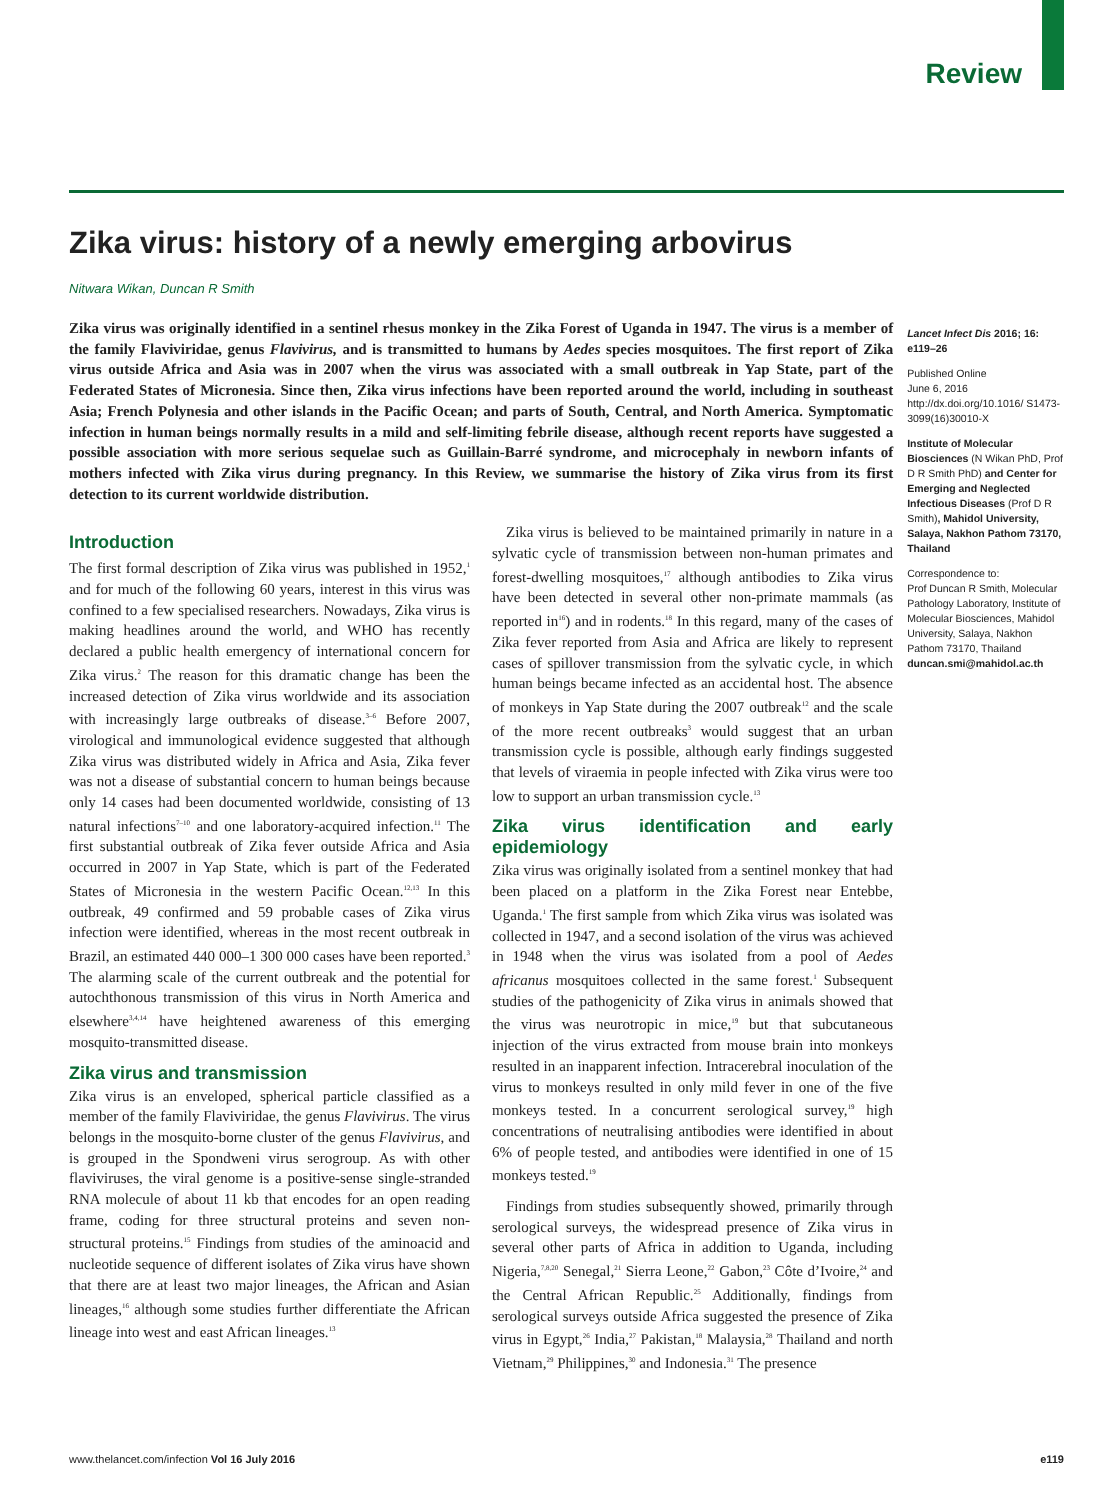Review
Zika virus: history of a newly emerging arbovirus
Nitwara Wikan, Duncan R Smith
Zika virus was originally identified in a sentinel rhesus monkey in the Zika Forest of Uganda in 1947. The virus is a member of the family Flaviviridae, genus Flavivirus, and is transmitted to humans by Aedes species mosquitoes. The first report of Zika virus outside Africa and Asia was in 2007 when the virus was associated with a small outbreak in Yap State, part of the Federated States of Micronesia. Since then, Zika virus infections have been reported around the world, including in southeast Asia; French Polynesia and other islands in the Pacific Ocean; and parts of South, Central, and North America. Symptomatic infection in human beings normally results in a mild and self-limiting febrile disease, although recent reports have suggested a possible association with more serious sequelae such as Guillain-Barré syndrome, and microcephaly in newborn infants of mothers infected with Zika virus during pregnancy. In this Review, we summarise the history of Zika virus from its first detection to its current worldwide distribution.
Introduction
The first formal description of Zika virus was published in 1952,<sup>1</sup> and for much of the following 60 years, interest in this virus was confined to a few specialised researchers. Nowadays, Zika virus is making headlines around the world, and WHO has recently declared a public health emergency of international concern for Zika virus.<sup>2</sup> The reason for this dramatic change has been the increased detection of Zika virus worldwide and its association with increasingly large outbreaks of disease.<sup>3–6</sup> Before 2007, virological and immunological evidence suggested that although Zika virus was distributed widely in Africa and Asia, Zika fever was not a disease of substantial concern to human beings because only 14 cases had been documented worldwide, consisting of 13 natural infections<sup>7–10</sup> and one laboratory-acquired infection.<sup>11</sup> The first substantial outbreak of Zika fever outside Africa and Asia occurred in 2007 in Yap State, which is part of the Federated States of Micronesia in the western Pacific Ocean.<sup>12,13</sup> In this outbreak, 49 confirmed and 59 probable cases of Zika virus infection were identified, whereas in the most recent outbreak in Brazil, an estimated 440 000–1 300 000 cases have been reported.<sup>3</sup> The alarming scale of the current outbreak and the potential for autochthonous transmission of this virus in North America and elsewhere<sup>3,4,14</sup> have heightened awareness of this emerging mosquito-transmitted disease.
Zika virus and transmission
Zika virus is an enveloped, spherical particle classified as a member of the family Flaviviridae, the genus Flavivirus. The virus belongs in the mosquito-borne cluster of the genus Flavivirus, and is grouped in the Spondweni virus serogroup. As with other flaviviruses, the viral genome is a positive-sense single-stranded RNA molecule of about 11 kb that encodes for an open reading frame, coding for three structural proteins and seven non-structural proteins.<sup>15</sup> Findings from studies of the aminoacid and nucleotide sequence of different isolates of Zika virus have shown that there are at least two major lineages, the African and Asian lineages,<sup>16</sup> although some studies further differentiate the African lineage into west and east African lineages.<sup>13</sup>
Zika virus is believed to be maintained primarily in nature in a sylvatic cycle of transmission between non-human primates and forest-dwelling mosquitoes,<sup>17</sup> although antibodies to Zika virus have been detected in several other non-primate mammals (as reported in<sup>16</sup>) and in rodents.<sup>18</sup> In this regard, many of the cases of Zika fever reported from Asia and Africa are likely to represent cases of spillover transmission from the sylvatic cycle, in which human beings became infected as an accidental host. The absence of monkeys in Yap State during the 2007 outbreak<sup>12</sup> and the scale of the more recent outbreaks<sup>3</sup> would suggest that an urban transmission cycle is possible, although early findings suggested that levels of viraemia in people infected with Zika virus were too low to support an urban transmission cycle.<sup>13</sup>
Zika virus identification and early epidemiology
Zika virus was originally isolated from a sentinel monkey that had been placed on a platform in the Zika Forest near Entebbe, Uganda.<sup>1</sup> The first sample from which Zika virus was isolated was collected in 1947, and a second isolation of the virus was achieved in 1948 when the virus was isolated from a pool of Aedes africanus mosquitoes collected in the same forest.<sup>1</sup> Subsequent studies of the pathogenicity of Zika virus in animals showed that the virus was neurotropic in mice,<sup>19</sup> but that subcutaneous injection of the virus extracted from mouse brain into monkeys resulted in an inapparent infection. Intracerebral inoculation of the virus to monkeys resulted in only mild fever in one of the five monkeys tested. In a concurrent serological survey,<sup>19</sup> high concentrations of neutralising antibodies were identified in about 6% of people tested, and antibodies were identified in one of 15 monkeys tested.<sup>19</sup>
Findings from studies subsequently showed, primarily through serological surveys, the widespread presence of Zika virus in several other parts of Africa in addition to Uganda, including Nigeria,<sup>7,8,20</sup> Senegal,<sup>21</sup> Sierra Leone,<sup>22</sup> Gabon,<sup>23</sup> Côte d’Ivoire,<sup>24</sup> and the Central African Republic.<sup>25</sup> Additionally, findings from serological surveys outside Africa suggested the presence of Zika virus in Egypt,<sup>26</sup> India,<sup>27</sup> Pakistan,<sup>18</sup> Malaysia,<sup>28</sup> Thailand and north Vietnam,<sup>29</sup> Philippines,<sup>30</sup> and Indonesia.<sup>31</sup> The presence
Lancet Infect Dis 2016; 16: e119–26
Published Online
June 6, 2016
http://dx.doi.org/10.1016/ S1473-3099(16)30010-X
Institute of Molecular Biosciences (N Wikan PhD, Prof D R Smith PhD) and Center for Emerging and Neglected Infectious Diseases (Prof D R Smith), Mahidol University, Salaya, Nakhon Pathom 73170, Thailand
Correspondence to:
Prof Duncan R Smith, Molecular Pathology Laboratory, Institute of Molecular Biosciences, Mahidol University, Salaya, Nakhon Pathom 73170, Thailand
duncan.smi@mahidol.ac.th
www.thelancet.com/infection Vol 16 July 2016 e119